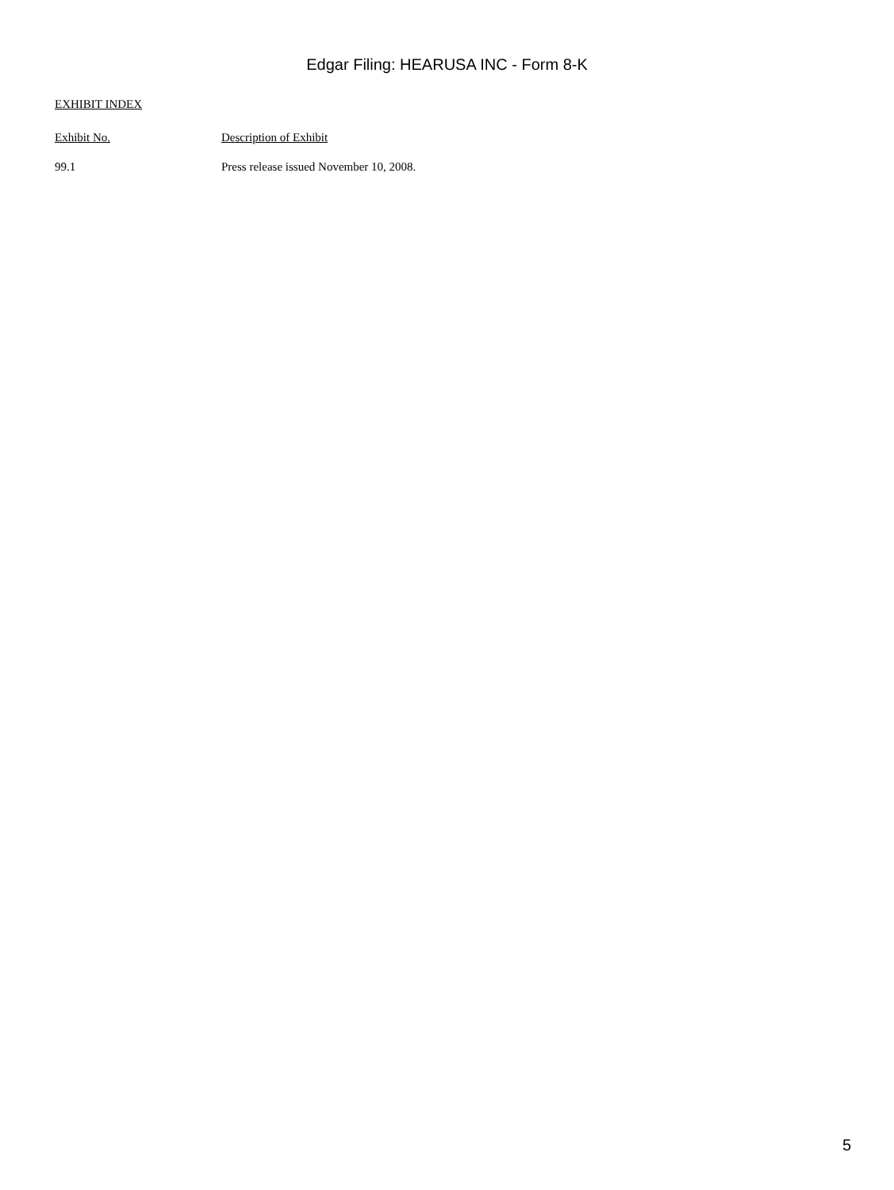Edgar Filing: HEARUSA INC - Form 8-K
EXHIBIT INDEX
| Exhibit No. | Description of Exhibit |
| --- | --- |
| 99.1 | Press release issued November 10, 2008. |
5